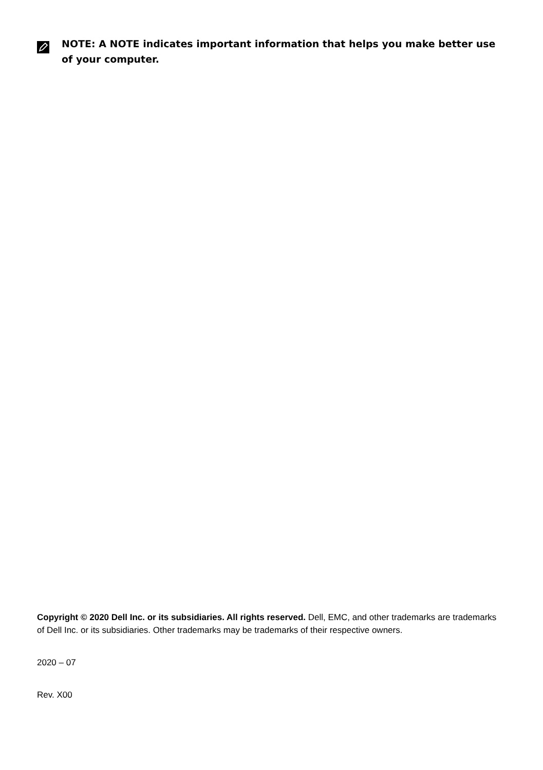NOTE: A NOTE indicates important information that helps you make better use of your computer.
Copyright © 2020 Dell Inc. or its subsidiaries. All rights reserved. Dell, EMC, and other trademarks are trademarks of Dell Inc. or its subsidiaries. Other trademarks may be trademarks of their respective owners.
2020 – 07
Rev. X00